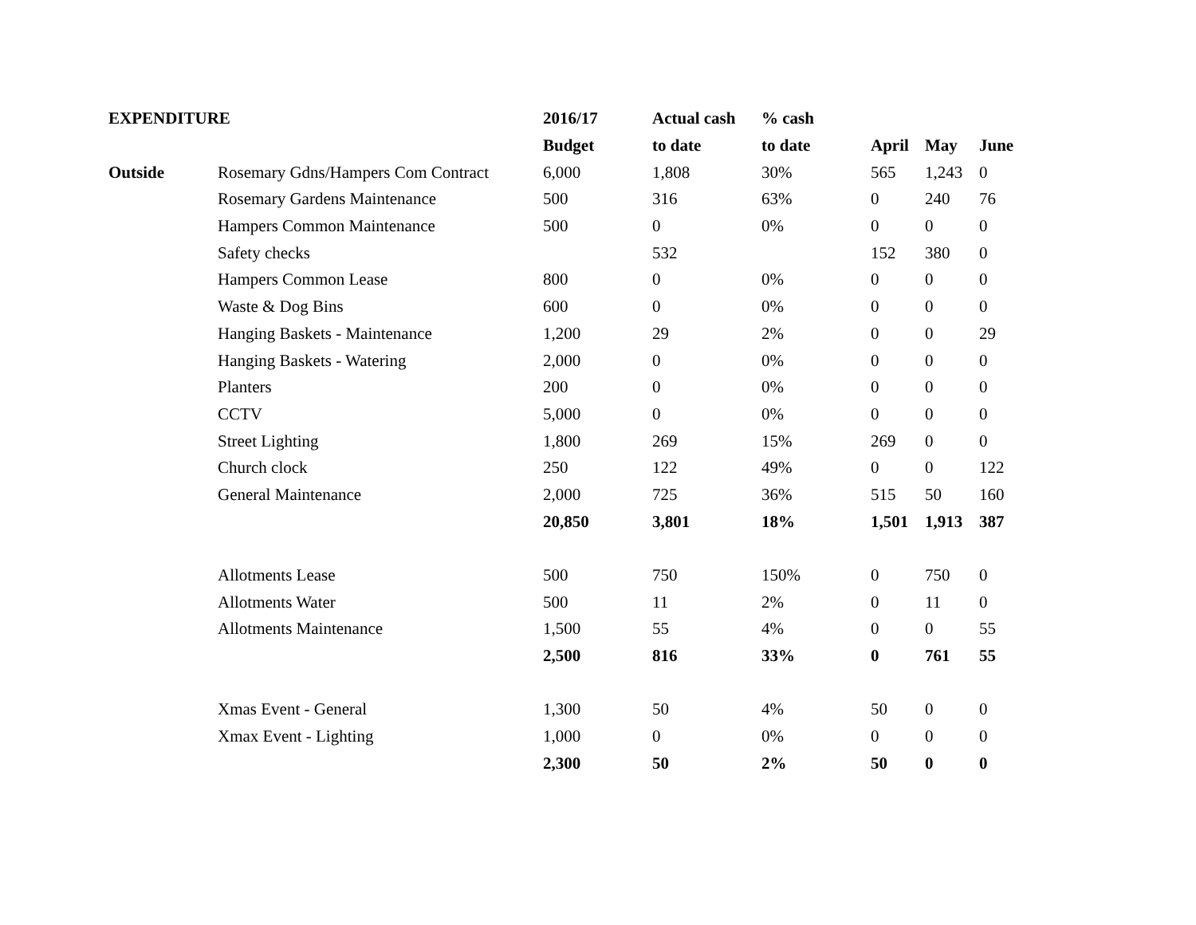| EXPENDITURE | | 2016/17 | Actual cash | % cash | | | |
| --- | --- | --- | --- | --- | --- | --- | --- |
| | | Budget | to date | to date | April | May | June |
| Outside | Rosemary Gdns/Hampers Com Contract | 6,000 | 1,808 | 30% | 565 | 1,243 | 0 |
| | Rosemary Gardens Maintenance | 500 | 316 | 63% | 0 | 240 | 76 |
| | Hampers Common Maintenance | 500 | 0 | 0% | 0 | 0 | 0 |
| | Safety checks | | 532 | | 152 | 380 | 0 |
| | Hampers Common Lease | 800 | 0 | 0% | 0 | 0 | 0 |
| | Waste & Dog Bins | 600 | 0 | 0% | 0 | 0 | 0 |
| | Hanging Baskets - Maintenance | 1,200 | 29 | 2% | 0 | 0 | 29 |
| | Hanging Baskets - Watering | 2,000 | 0 | 0% | 0 | 0 | 0 |
| | Planters | 200 | 0 | 0% | 0 | 0 | 0 |
| | CCTV | 5,000 | 0 | 0% | 0 | 0 | 0 |
| | Street Lighting | 1,800 | 269 | 15% | 269 | 0 | 0 |
| | Church clock | 250 | 122 | 49% | 0 | 0 | 122 |
| | General Maintenance | 2,000 | 725 | 36% | 515 | 50 | 160 |
| | | 20,850 | 3,801 | 18% | 1,501 | 1,913 | 387 |
| | Allotments Lease | 500 | 750 | 150% | 0 | 750 | 0 |
| | Allotments Water | 500 | 11 | 2% | 0 | 11 | 0 |
| | Allotments Maintenance | 1,500 | 55 | 4% | 0 | 0 | 55 |
| | | 2,500 | 816 | 33% | 0 | 761 | 55 |
| | Xmas Event - General | 1,300 | 50 | 4% | 50 | 0 | 0 |
| | Xmax Event - Lighting | 1,000 | 0 | 0% | 0 | 0 | 0 |
| | | 2,300 | 50 | 2% | 50 | 0 | 0 |